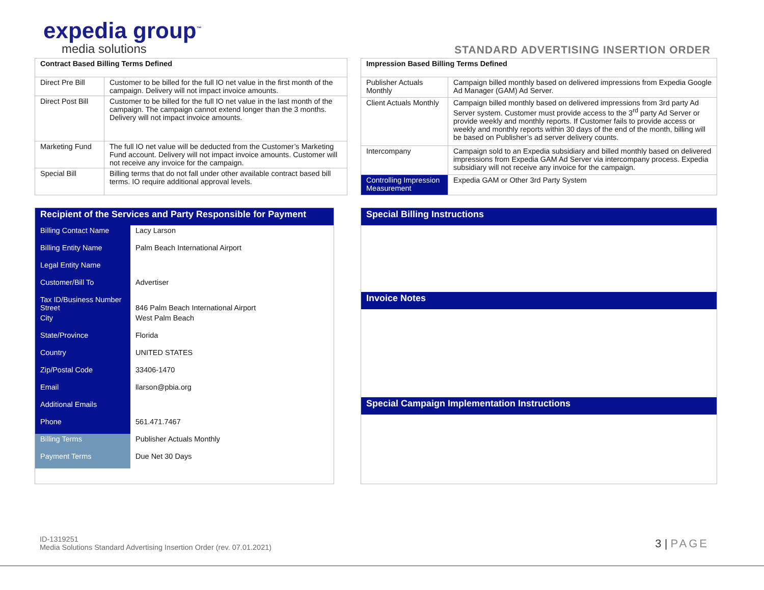expedia group<sup>™</sup>
media solutions
STANDARD ADVERTISING INSERTION ORDER
| Contract Based Billing Terms Defined | |
| --- | --- |
| Direct Pre Bill | Customer to be billed for the full IO net value in the first month of the campaign. Delivery will not impact invoice amounts. |
| Direct Post Bill | Customer to be billed for the full IO net value in the last month of the campaign. The campaign cannot extend longer than the 3 months. Delivery will not impact invoice amounts. |
| Marketing Fund | The full IO net value will be deducted from the Customer’s Marketing Fund account. Delivery will not impact invoice amounts. Customer will not receive any invoice for the campaign. |
| Special Bill | Billing terms that do not fall under other available contract based bill terms. IO require additional approval levels. |
| Impression Based Billing Terms Defined | |
| --- | --- |
| Publisher Actuals Monthly | Campaign billed monthly based on delivered impressions from Expedia Google Ad Manager (GAM) Ad Server. |
| Client Actuals Monthly | Campaign billed monthly based on delivered impressions from 3rd party Ad Server system. Customer must provide access to the 3<sup>rd</sup> party Ad Server or provide weekly and monthly reports. If Customer fails to provide access or weekly and monthly reports within 30 days of the end of the month, billing will be based on Publisher’s ad server delivery counts. |
| Intercompany | Campaign sold to an Expedia subsidiary and billed monthly based on delivered impressions from Expedia GAM Ad Server via intercompany process. Expedia subsidiary will not receive any invoice for the campaign. |
| Controlling Impression Measurement | Expedia GAM or Other 3rd Party System |
Recipient of the Services and Party Responsible for Payment
| Billing Contact Name | Lacy Larson |
| Billing Entity Name | Palm Beach International Airport |
| Legal Entity Name | |
| Customer/Bill To | Advertiser |
| Tax ID/Business Number Street | 846 Palm Beach International Airport |
| City | West Palm Beach |
| State/Province | Florida |
| Country | UNITED STATES |
| Zip/Postal Code | 33406-1470 |
| Email | llarson@pbia.org |
| Additional Emails | |
| Phone | 561.471.7467 |
| Billing Terms | Publisher Actuals Monthly |
| Payment Terms | Due Net 30 Days |
Special Billing Instructions
Invoice Notes
Special Campaign Implementation Instructions
ID-1319251
Media Solutions Standard Advertising Insertion Order (rev. 07.01.2021)
3 | PAGE